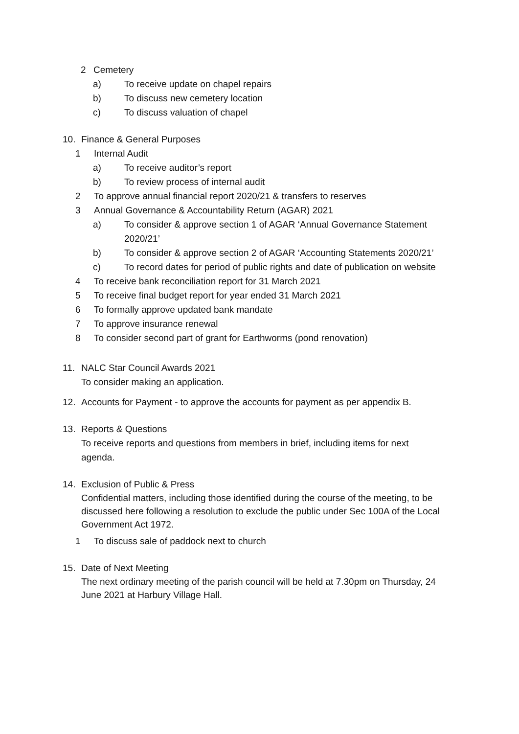2 Cemetery
a) To receive update on chapel repairs
b) To discuss new cemetery location
c) To discuss valuation of chapel
10. Finance & General Purposes
1 Internal Audit
a) To receive auditor’s report
b) To review process of internal audit
2 To approve annual financial report 2020/21 & transfers to reserves
3 Annual Governance & Accountability Return (AGAR) 2021
a) To consider & approve section 1 of AGAR ‘Annual Governance Statement 2020/21’
b) To consider & approve section 2 of AGAR ‘Accounting Statements 2020/21’
c) To record dates for period of public rights and date of publication on website
4 To receive bank reconciliation report for 31 March 2021
5 To receive final budget report for year ended 31 March 2021
6 To formally approve updated bank mandate
7 To approve insurance renewal
8 To consider second part of grant for Earthworms (pond renovation)
11. NALC Star Council Awards 2021
To consider making an application.
12. Accounts for Payment - to approve the accounts for payment as per appendix B.
13. Reports & Questions
To receive reports and questions from members in brief, including items for next agenda.
14. Exclusion of Public & Press
Confidential matters, including those identified during the course of the meeting, to be discussed here following a resolution to exclude the public under Sec 100A of the Local Government Act 1972.
1 To discuss sale of paddock next to church
15. Date of Next Meeting
The next ordinary meeting of the parish council will be held at 7.30pm on Thursday, 24 June 2021 at Harbury Village Hall.